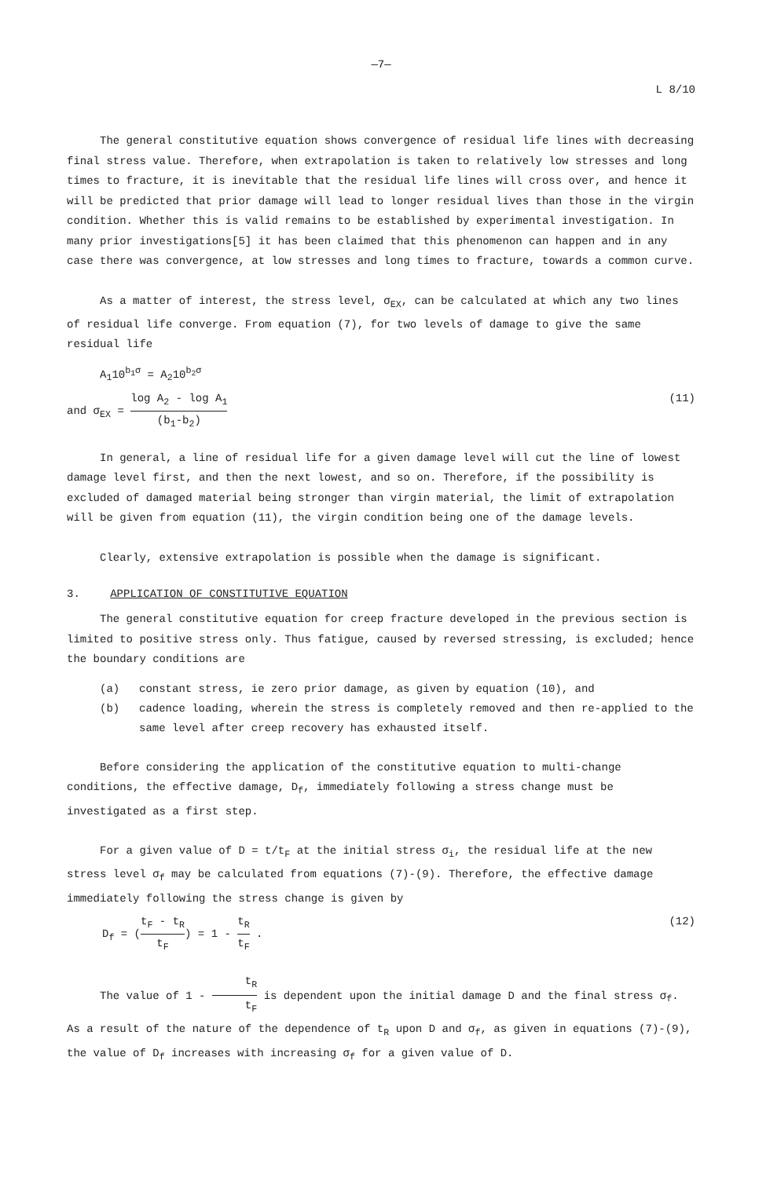—7—
L 8/10
The general constitutive equation shows convergence of residual life lines with decreasing final stress value. Therefore, when extrapolation is taken to relatively low stresses and long times to fracture, it is inevitable that the residual life lines will cross over, and hence it will be predicted that prior damage will lead to longer residual lives than those in the virgin condition. Whether this is valid remains to be established by experimental investigation. In many prior investigations[5] it has been claimed that this phenomenon can happen and in any case there was convergence, at low stresses and long times to fracture, towards a common curve.
As a matter of interest, the stress level, σ<sub>EX</sub>, can be calculated at which any two lines of residual life converge. From equation (7), for two levels of damage to give the same residual life
A<sub>1</sub>10<sup>b<sub>1</sub>σ</sup> = A<sub>2</sub>10<sup>b<sub>2</sub>σ</sup>
and σ<sub>EX</sub> = log A<sub>2</sub> - log A<sub>1</sub> (b<sub>1</sub>-b<sub>2</sub>) (11)
In general, a line of residual life for a given damage level will cut the line of lowest damage level first, and then the next lowest, and so on. Therefore, if the possibility is excluded of damaged material being stronger than virgin material, the limit of extrapolation will be given from equation (11), the virgin condition being one of the damage levels.
Clearly, extensive extrapolation is possible when the damage is significant.
3. APPLICATION OF CONSTITUTIVE EQUATION
The general constitutive equation for creep fracture developed in the previous section is limited to positive stress only. Thus fatigue, caused by reversed stressing, is excluded; hence the boundary conditions are
(a) constant stress, ie zero prior damage, as given by equation (10), and
(b) cadence loading, wherein the stress is completely removed and then re-applied to the same level after creep recovery has exhausted itself.
Before considering the application of the constitutive equation to multi-change conditions, the effective damage, D<sub>f</sub>, immediately following a stress change must be investigated as a first step.
For a given value of D = t/t<sub>F</sub> at the initial stress σ<sub>i</sub>, the residual life at the new stress level σ<sub>f</sub> may be calculated from equations (7)-(9). Therefore, the effective damage immediately following the stress change is given by
D<sub>f</sub> = (t<sub>F</sub> - t<sub>R</sub> t<sub>F</sub>) = 1 - t<sub>R</sub> t<sub>F</sub> . (12)
The value of 1 - t<sub>R</sub> t<sub>F</sub> is dependent upon the initial damage D and the final stress σ<sub>f</sub>. As a result of the nature of the dependence of t<sub>R</sub> upon D and σ<sub>f</sub>, as given in equations (7)-(9), the value of D<sub>f</sub> increases with increasing σ<sub>f</sub> for a given value of D.